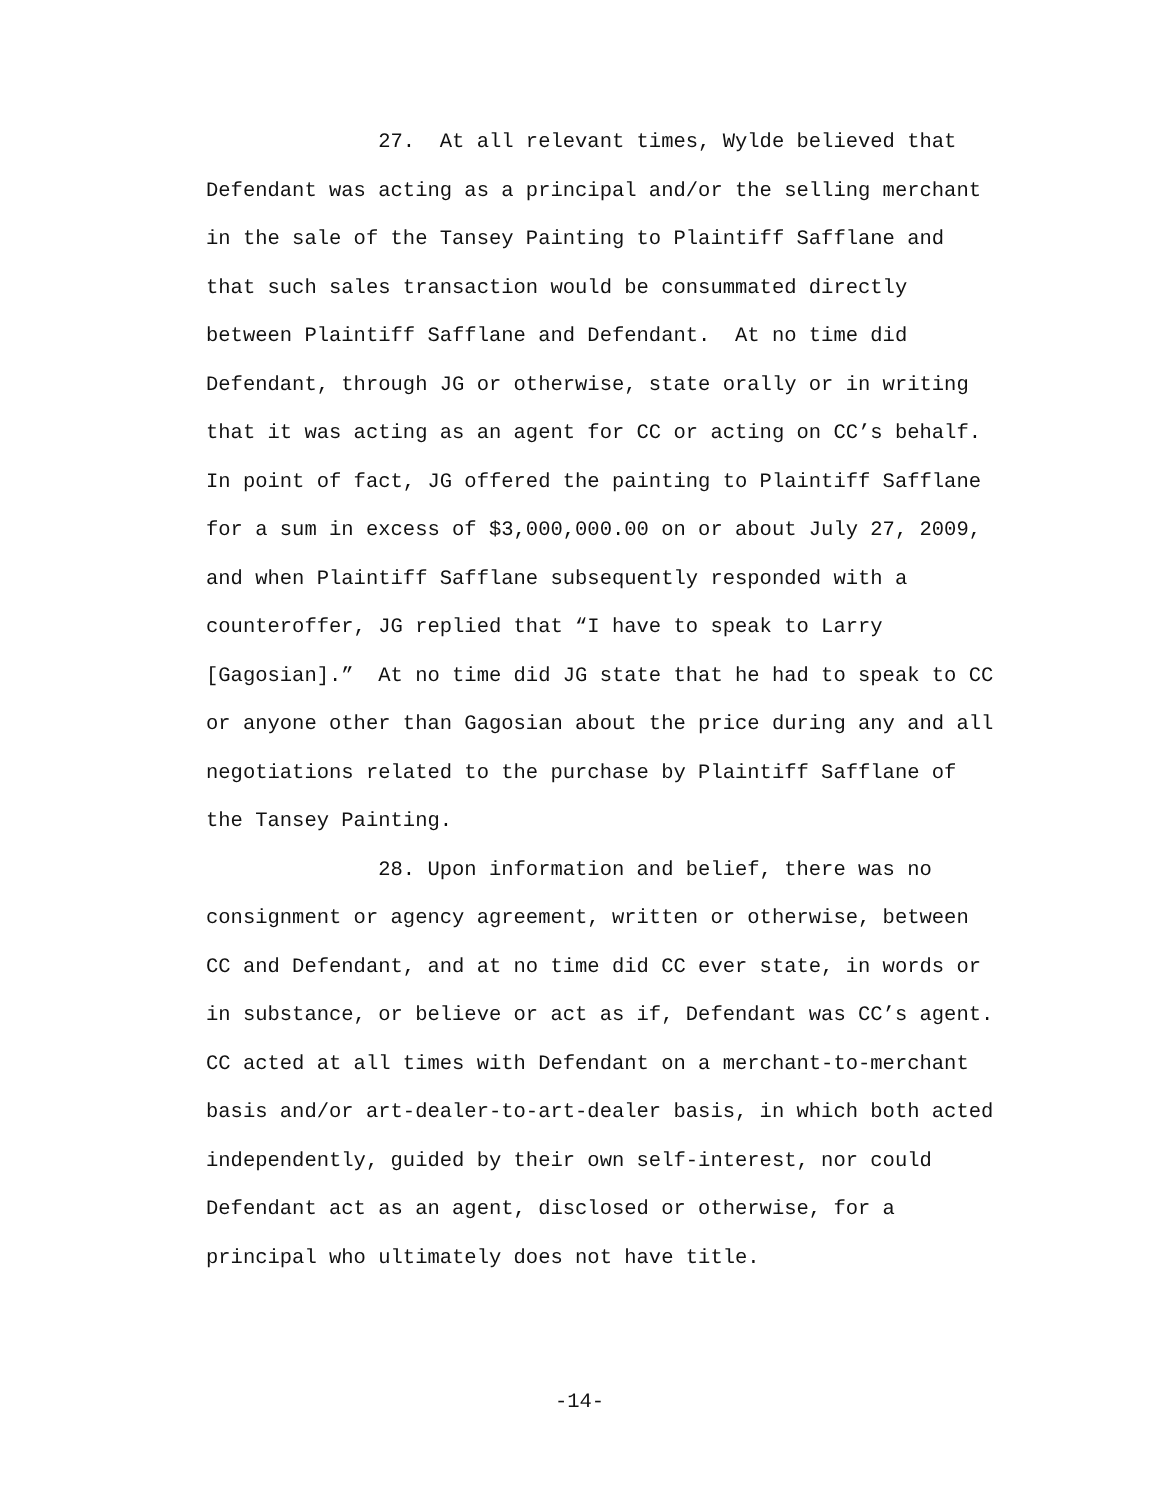27. At all relevant times, Wylde believed that
Defendant was acting as a principal and/or the selling merchant
in the sale of the Tansey Painting to Plaintiff Safflane and
that such sales transaction would be consummated directly
between Plaintiff Safflane and Defendant. At no time did
Defendant, through JG or otherwise, state orally or in writing
that it was acting as an agent for CC or acting on CC’s behalf.
In point of fact, JG offered the painting to Plaintiff Safflane
for a sum in excess of $3,000,000.00 on or about July 27, 2009,
and when Plaintiff Safflane subsequently responded with a
counteroffer, JG replied that “I have to speak to Larry
[Gagosian].” At no time did JG state that he had to speak to CC
or anyone other than Gagosian about the price during any and all
negotiations related to the purchase by Plaintiff Safflane of
the Tansey Painting.
28. Upon information and belief, there was no
consignment or agency agreement, written or otherwise, between
CC and Defendant, and at no time did CC ever state, in words or
in substance, or believe or act as if, Defendant was CC’s agent.
CC acted at all times with Defendant on a merchant-to-merchant
basis and/or art-dealer-to-art-dealer basis, in which both acted
independently, guided by their own self-interest, nor could
Defendant act as an agent, disclosed or otherwise, for a
principal who ultimately does not have title.
-14-